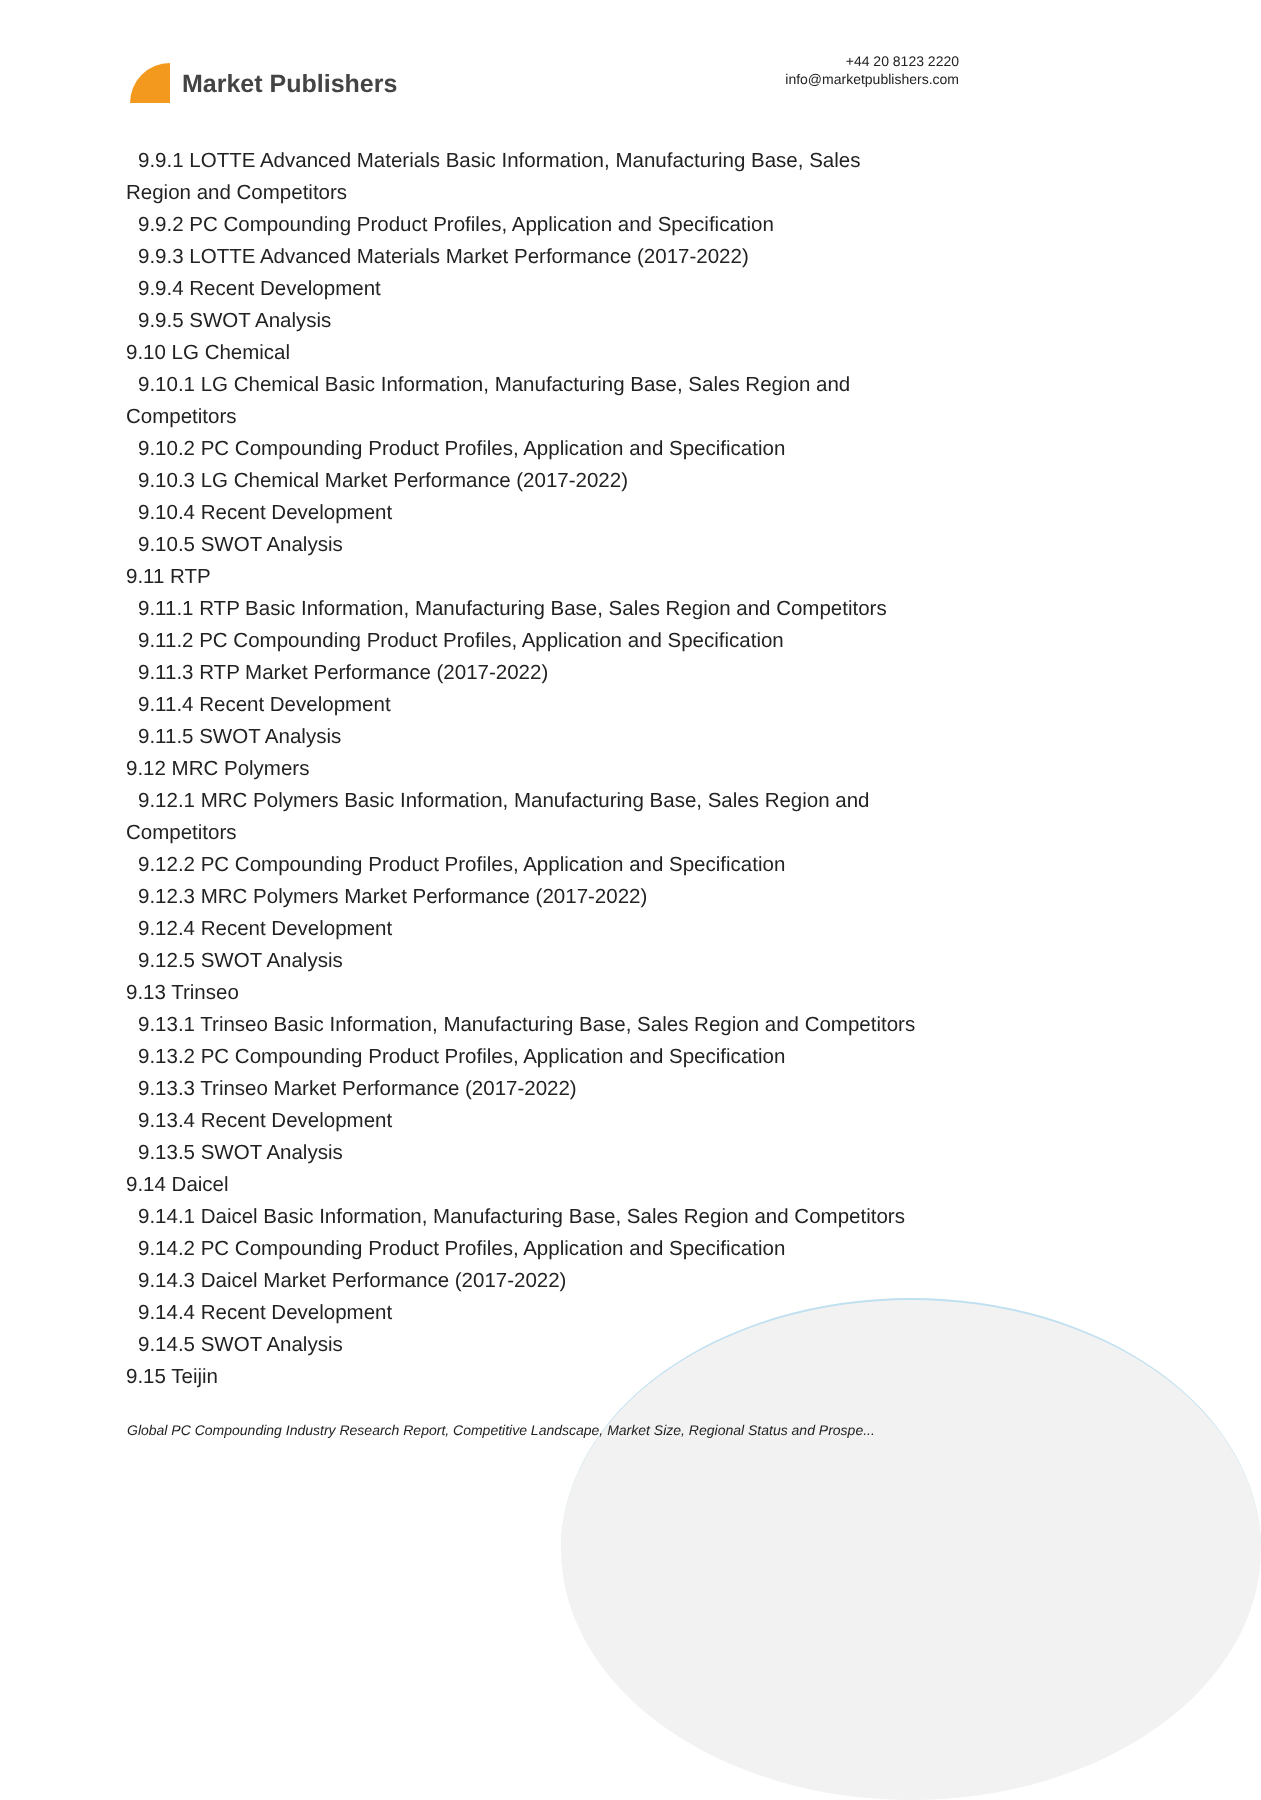Market Publishers
+44 20 8123 2220
info@marketpublishers.com
9.9.1 LOTTE Advanced Materials Basic Information, Manufacturing Base, Sales
Region and Competitors
9.9.2 PC Compounding Product Profiles, Application and Specification
9.9.3 LOTTE Advanced Materials Market Performance (2017-2022)
9.9.4 Recent Development
9.9.5 SWOT Analysis
9.10 LG Chemical
9.10.1 LG Chemical Basic Information, Manufacturing Base, Sales Region and
Competitors
9.10.2 PC Compounding Product Profiles, Application and Specification
9.10.3 LG Chemical Market Performance (2017-2022)
9.10.4 Recent Development
9.10.5 SWOT Analysis
9.11 RTP
9.11.1 RTP Basic Information, Manufacturing Base, Sales Region and Competitors
9.11.2 PC Compounding Product Profiles, Application and Specification
9.11.3 RTP Market Performance (2017-2022)
9.11.4 Recent Development
9.11.5 SWOT Analysis
9.12 MRC Polymers
9.12.1 MRC Polymers Basic Information, Manufacturing Base, Sales Region and
Competitors
9.12.2 PC Compounding Product Profiles, Application and Specification
9.12.3 MRC Polymers Market Performance (2017-2022)
9.12.4 Recent Development
9.12.5 SWOT Analysis
9.13 Trinseo
9.13.1 Trinseo Basic Information, Manufacturing Base, Sales Region and Competitors
9.13.2 PC Compounding Product Profiles, Application and Specification
9.13.3 Trinseo Market Performance (2017-2022)
9.13.4 Recent Development
9.13.5 SWOT Analysis
9.14 Daicel
9.14.1 Daicel Basic Information, Manufacturing Base, Sales Region and Competitors
9.14.2 PC Compounding Product Profiles, Application and Specification
9.14.3 Daicel Market Performance (2017-2022)
9.14.4 Recent Development
9.14.5 SWOT Analysis
9.15 Teijin
Global PC Compounding Industry Research Report, Competitive Landscape, Market Size, Regional Status and Prospe...